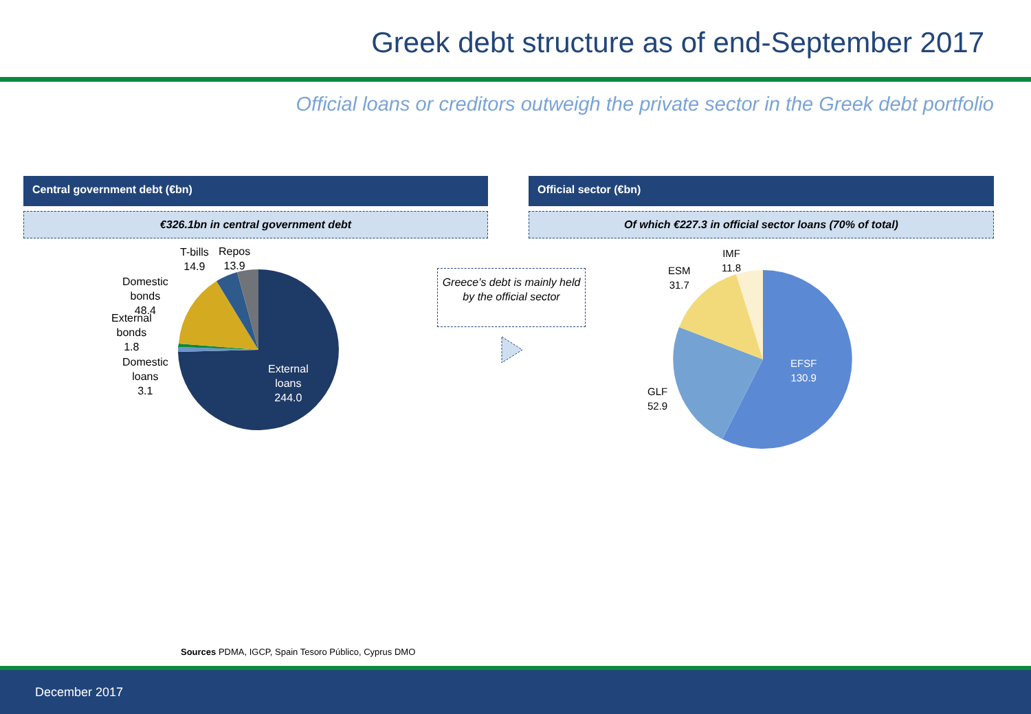Greek debt structure as of end-September 2017
Official loans or creditors outweigh the private sector in the Greek debt portfolio
Central government debt (€bn) Official sector (€bn)
€326.1bn in central government debt Of which €227.3 in official sector loans (70% of total)
T-bills
14.9
Repos
13.9
Domestic
bonds
48.4
External
bonds
1.8
Domestic
loans
3.1
External
loans
244.0
Greece’s debt is mainly held by the official sector
IMF
11.8
ESM
31.7
EFSF
130.9
GLF
52.9
Sources PDMA, IGCP, Spain Tesoro Público, Cyprus DMO
December 2017